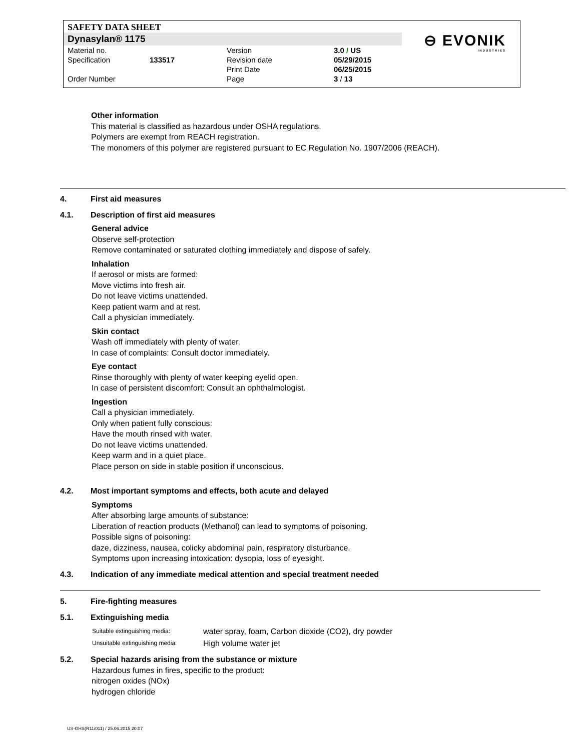SAFETY DATA SHEET
Dynasylan® 1175
⊖ EVONIK
INDUSTRIES
| Material no. | | Version | 3.0 / US |
| Specification | 133517 | Revision date | 05/29/2015 |
| | | Print Date | 06/25/2015 |
| Order Number | | Page | 3 / 13 |
Other information
This material is classified as hazardous under OSHA regulations.
Polymers are exempt from REACH registration.
The monomers of this polymer are registered pursuant to EC Regulation No. 1907/2006 (REACH).
4. First aid measures
4.1. Description of first aid measures
General advice
Observe self-protection
Remove contaminated or saturated clothing immediately and dispose of safely.
Inhalation
If aerosol or mists are formed:
Move victims into fresh air.
Do not leave victims unattended.
Keep patient warm and at rest.
Call a physician immediately.
Skin contact
Wash off immediately with plenty of water.
In case of complaints: Consult doctor immediately.
Eye contact
Rinse thoroughly with plenty of water keeping eyelid open.
In case of persistent discomfort: Consult an ophthalmologist.
Ingestion
Call a physician immediately.
Only when patient fully conscious:
Have the mouth rinsed with water.
Do not leave victims unattended.
Keep warm and in a quiet place.
Place person on side in stable position if unconscious.
4.2. Most important symptoms and effects, both acute and delayed
Symptoms
After absorbing large amounts of substance:
Liberation of reaction products (Methanol) can lead to symptoms of poisoning.
Possible signs of poisoning:
daze, dizziness, nausea, colicky abdominal pain, respiratory disturbance.
Symptoms upon increasing intoxication: dysopia, loss of eyesight.
4.3. Indication of any immediate medical attention and special treatment needed
5. Fire-fighting measures
5.1. Extinguishing media
| Suitable extinguishing media: | water spray, foam, Carbon dioxide (CO2), dry powder |
| Unsuitable extinguishing media: | High volume water jet |
5.2. Special hazards arising from the substance or mixture
Hazardous fumes in fires, specific to the product:
nitrogen oxides (NOx)
hydrogen chloride
US-GHS(R11/011) / 25.06.2015 20:07